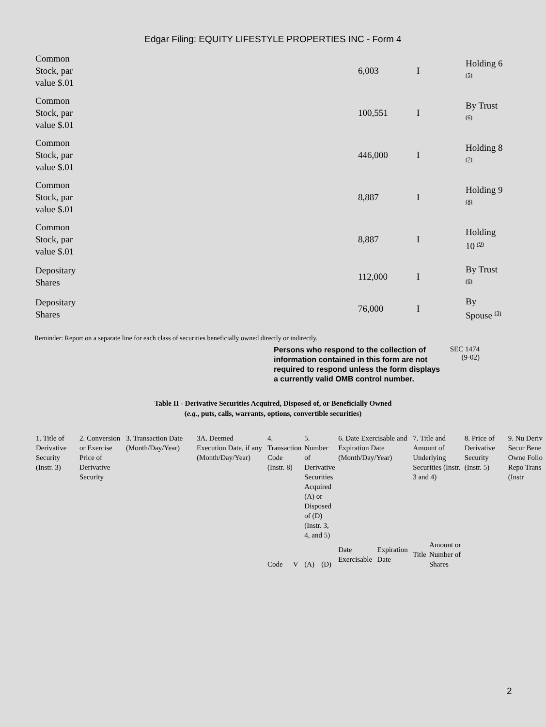Edgar Filing: EQUITY LIFESTYLE PROPERTIES INC - Form 4
| Common Stock, par value $.01 | 6,003 | I | Holding 6 <sup>(5)</sup> |
| Common Stock, par value $.01 | 100,551 | I | By Trust <sup>(6)</sup> |
| Common Stock, par value $.01 | 446,000 | I | Holding 8 <sup>(7)</sup> |
| Common Stock, par value $.01 | 8,887 | I | Holding 9 <sup>(8)</sup> |
| Common Stock, par value $.01 | 8,887 | I | Holding 10 <sup>(9)</sup> |
| Depositary Shares | 112,000 | I | By Trust <sup>(6)</sup> |
| Depositary Shares | 76,000 | I | By Spouse <sup>(3)</sup> |
Reminder: Report on a separate line for each class of securities beneficially owned directly or indirectly.
Persons who respond to the collection of information contained in this form are not required to respond unless the form displays a currently valid OMB control number.
SEC 1474
(9-02)
Table II - Derivative Securities Acquired, Disposed of, or Beneficially Owned
(e.g., puts, calls, warrants, options, convertible securities)
| 1. Title of Derivative Security (Instr. 3) | 2. Conversion or Exercise Price of Derivative Security | 3. Transaction Date (Month/Day/Year) | 3A. Deemed Execution Date, if any (Month/Day/Year) | 4. Transaction Code (Instr. 8) | | 5. Number of Derivative Securities Acquired (A) or Disposed of (D) (Instr. 3, 4, and 5) | | 6. Date Exercisable and Expiration Date (Month/Day/Year) | | 7. Title and Amount of Underlying Securities (Instr. 3 and 4) | | 8. Price of Derivative Security (Instr. 5) | 9. Nu Deriv Secur Bene Owne Follo Repo Trans (Instr |
| | | | | | | | | Date Exercisable | Expiration Date | Title | Amount or Number of Shares | | |
| | | | | Code | V | (A) | (D) | | | | | | |
2